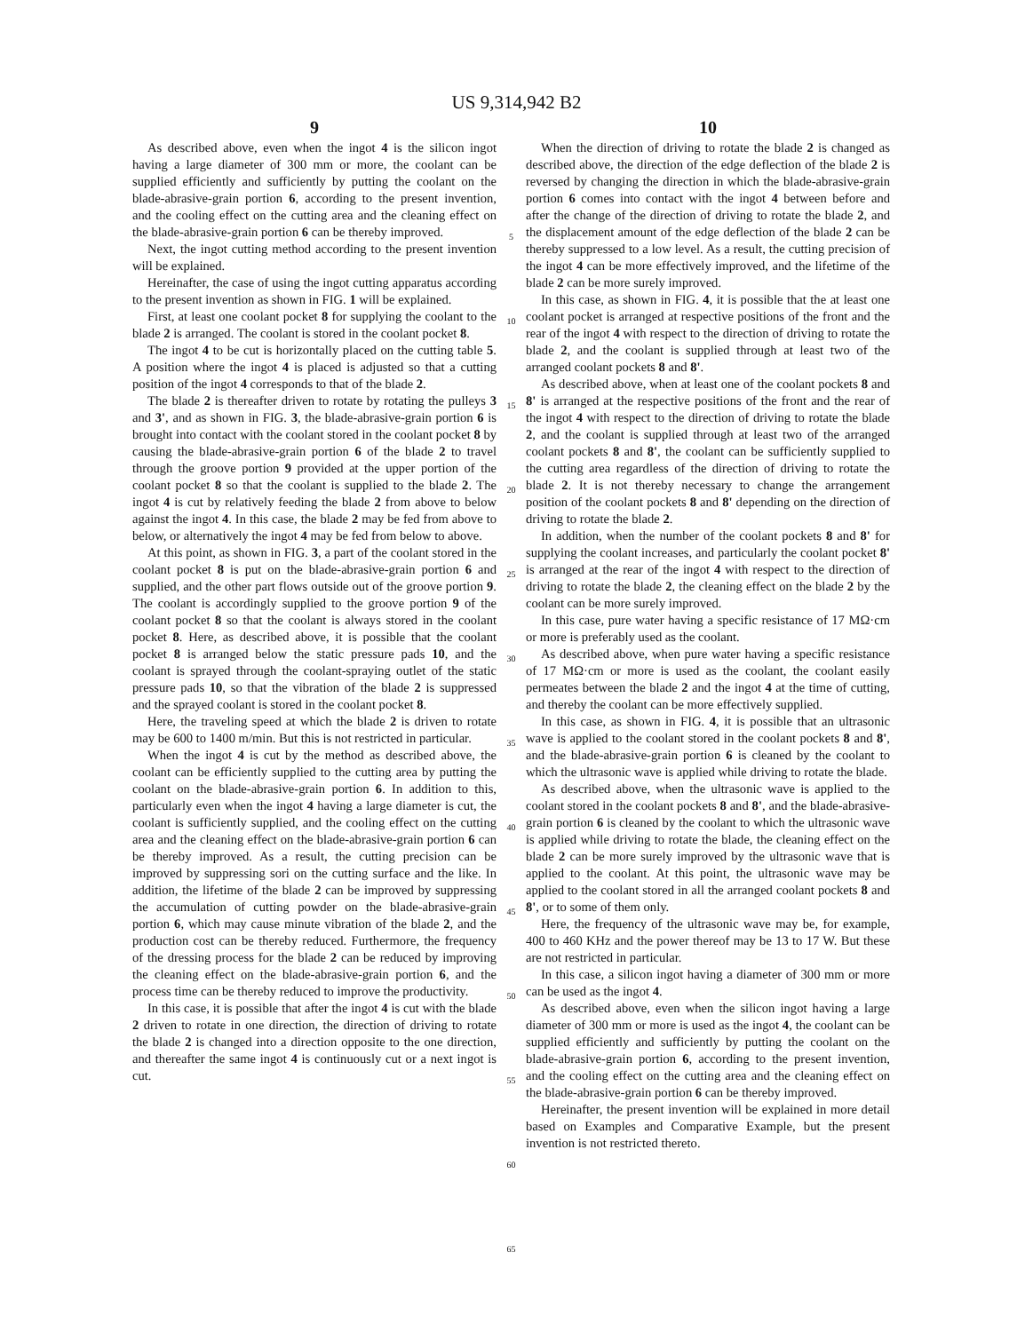US 9,314,942 B2
9
As described above, even when the ingot 4 is the silicon ingot having a large diameter of 300 mm or more, the coolant can be supplied efficiently and sufficiently by putting the coolant on the blade-abrasive-grain portion 6, according to the present invention, and the cooling effect on the cutting area and the cleaning effect on the blade-abrasive-grain portion 6 can be thereby improved.
Next, the ingot cutting method according to the present invention will be explained.
Hereinafter, the case of using the ingot cutting apparatus according to the present invention as shown in FIG. 1 will be explained.
First, at least one coolant pocket 8 for supplying the coolant to the blade 2 is arranged. The coolant is stored in the coolant pocket 8.
The ingot 4 to be cut is horizontally placed on the cutting table 5. A position where the ingot 4 is placed is adjusted so that a cutting position of the ingot 4 corresponds to that of the blade 2.
The blade 2 is thereafter driven to rotate by rotating the pulleys 3 and 3', and as shown in FIG. 3, the blade-abrasive-grain portion 6 is brought into contact with the coolant stored in the coolant pocket 8 by causing the blade-abrasive-grain portion 6 of the blade 2 to travel through the groove portion 9 provided at the upper portion of the coolant pocket 8 so that the coolant is supplied to the blade 2. The ingot 4 is cut by relatively feeding the blade 2 from above to below against the ingot 4. In this case, the blade 2 may be fed from above to below, or alternatively the ingot 4 may be fed from below to above.
At this point, as shown in FIG. 3, a part of the coolant stored in the coolant pocket 8 is put on the blade-abrasive-grain portion 6 and supplied, and the other part flows outside out of the groove portion 9. The coolant is accordingly supplied to the groove portion 9 of the coolant pocket 8 so that the coolant is always stored in the coolant pocket 8. Here, as described above, it is possible that the coolant pocket 8 is arranged below the static pressure pads 10, and the coolant is sprayed through the coolant-spraying outlet of the static pressure pads 10, so that the vibration of the blade 2 is suppressed and the sprayed coolant is stored in the coolant pocket 8.
Here, the traveling speed at which the blade 2 is driven to rotate may be 600 to 1400 m/min. But this is not restricted in particular.
When the ingot 4 is cut by the method as described above, the coolant can be efficiently supplied to the cutting area by putting the coolant on the blade-abrasive-grain portion 6. In addition to this, particularly even when the ingot 4 having a large diameter is cut, the coolant is sufficiently supplied, and the cooling effect on the cutting area and the cleaning effect on the blade-abrasive-grain portion 6 can be thereby improved. As a result, the cutting precision can be improved by suppressing sori on the cutting surface and the like. In addition, the lifetime of the blade 2 can be improved by suppressing the accumulation of cutting powder on the blade-abrasive-grain portion 6, which may cause minute vibration of the blade 2, and the production cost can be thereby reduced. Furthermore, the frequency of the dressing process for the blade 2 can be reduced by improving the cleaning effect on the blade-abrasive-grain portion 6, and the process time can be thereby reduced to improve the productivity.
In this case, it is possible that after the ingot 4 is cut with the blade 2 driven to rotate in one direction, the direction of driving to rotate the blade 2 is changed into a direction opposite to the one direction, and thereafter the same ingot 4 is continuously cut or a next ingot is cut.
5
10
15
20
25
30
35
40
45
50
55
60
65
10
When the direction of driving to rotate the blade 2 is changed as described above, the direction of the edge deflection of the blade 2 is reversed by changing the direction in which the blade-abrasive-grain portion 6 comes into contact with the ingot 4 between before and after the change of the direction of driving to rotate the blade 2, and the displacement amount of the edge deflection of the blade 2 can be thereby suppressed to a low level. As a result, the cutting precision of the ingot 4 can be more effectively improved, and the lifetime of the blade 2 can be more surely improved.
In this case, as shown in FIG. 4, it is possible that the at least one coolant pocket is arranged at respective positions of the front and the rear of the ingot 4 with respect to the direction of driving to rotate the blade 2, and the coolant is supplied through at least two of the arranged coolant pockets 8 and 8'.
As described above, when at least one of the coolant pockets 8 and 8' is arranged at the respective positions of the front and the rear of the ingot 4 with respect to the direction of driving to rotate the blade 2, and the coolant is supplied through at least two of the arranged coolant pockets 8 and 8', the coolant can be sufficiently supplied to the cutting area regardless of the direction of driving to rotate the blade 2. It is not thereby necessary to change the arrangement position of the coolant pockets 8 and 8' depending on the direction of driving to rotate the blade 2.
In addition, when the number of the coolant pockets 8 and 8' for supplying the coolant increases, and particularly the coolant pocket 8' is arranged at the rear of the ingot 4 with respect to the direction of driving to rotate the blade 2, the cleaning effect on the blade 2 by the coolant can be more surely improved.
In this case, pure water having a specific resistance of 17 MΩ·cm or more is preferably used as the coolant.
As described above, when pure water having a specific resistance of 17 MΩ·cm or more is used as the coolant, the coolant easily permeates between the blade 2 and the ingot 4 at the time of cutting, and thereby the coolant can be more effectively supplied.
In this case, as shown in FIG. 4, it is possible that an ultrasonic wave is applied to the coolant stored in the coolant pockets 8 and 8', and the blade-abrasive-grain portion 6 is cleaned by the coolant to which the ultrasonic wave is applied while driving to rotate the blade.
As described above, when the ultrasonic wave is applied to the coolant stored in the coolant pockets 8 and 8', and the blade-abrasive-grain portion 6 is cleaned by the coolant to which the ultrasonic wave is applied while driving to rotate the blade, the cleaning effect on the blade 2 can be more surely improved by the ultrasonic wave that is applied to the coolant. At this point, the ultrasonic wave may be applied to the coolant stored in all the arranged coolant pockets 8 and 8', or to some of them only.
Here, the frequency of the ultrasonic wave may be, for example, 400 to 460 KHz and the power thereof may be 13 to 17 W. But these are not restricted in particular.
In this case, a silicon ingot having a diameter of 300 mm or more can be used as the ingot 4.
As described above, even when the silicon ingot having a large diameter of 300 mm or more is used as the ingot 4, the coolant can be supplied efficiently and sufficiently by putting the coolant on the blade-abrasive-grain portion 6, according to the present invention, and the cooling effect on the cutting area and the cleaning effect on the blade-abrasive-grain portion 6 can be thereby improved.
Hereinafter, the present invention will be explained in more detail based on Examples and Comparative Example, but the present invention is not restricted thereto.